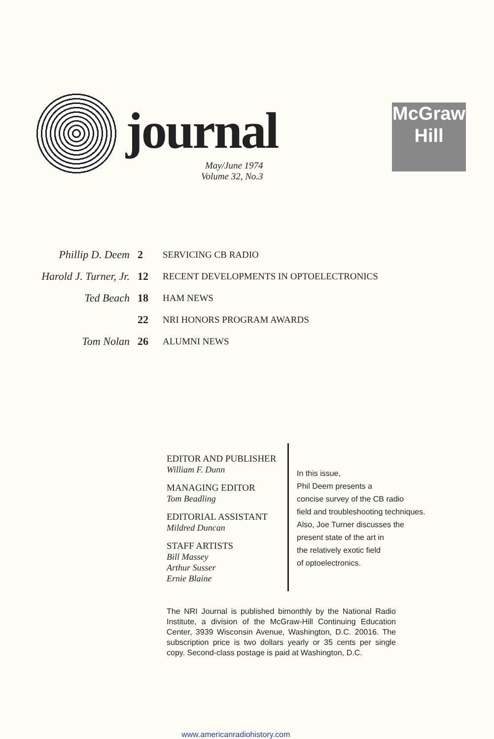journal
May/June 1974
Volume 32, No.3
McGraw
Hill
| Phillip D. Deem | 2 | SERVICING CB RADIO |
| Harold J. Turner, Jr. | 12 | RECENT DEVELOPMENTS IN OPTOELECTRONICS |
| Ted Beach | 18 | HAM NEWS |
| | 22 | NRI HONORS PROGRAM AWARDS |
| Tom Nolan | 26 | ALUMNI NEWS |
EDITOR AND PUBLISHER
William F. Dunn
MANAGING EDITOR
Tom Beadling
EDITORIAL ASSISTANT
Mildred Duncan
STAFF ARTISTS
Bill Massey
Arthur Susser
Ernie Blaine
In this issue,
Phil Deem presents a
concise survey of the CB radio
field and troubleshooting techniques.
Also, Joe Turner discusses the
present state of the art in
the relatively exotic field
of optoelectronics.
The NRI Journal is published bimonthly by the National Radio Institute, a division of the McGraw-Hill Continuing Education Center, 3939 Wisconsin Avenue, Washington, D.C. 20016. The subscription price is two dollars yearly or 35 cents per single copy. Second-class postage is paid at Washington, D.C.
www.americanradiohistory.com